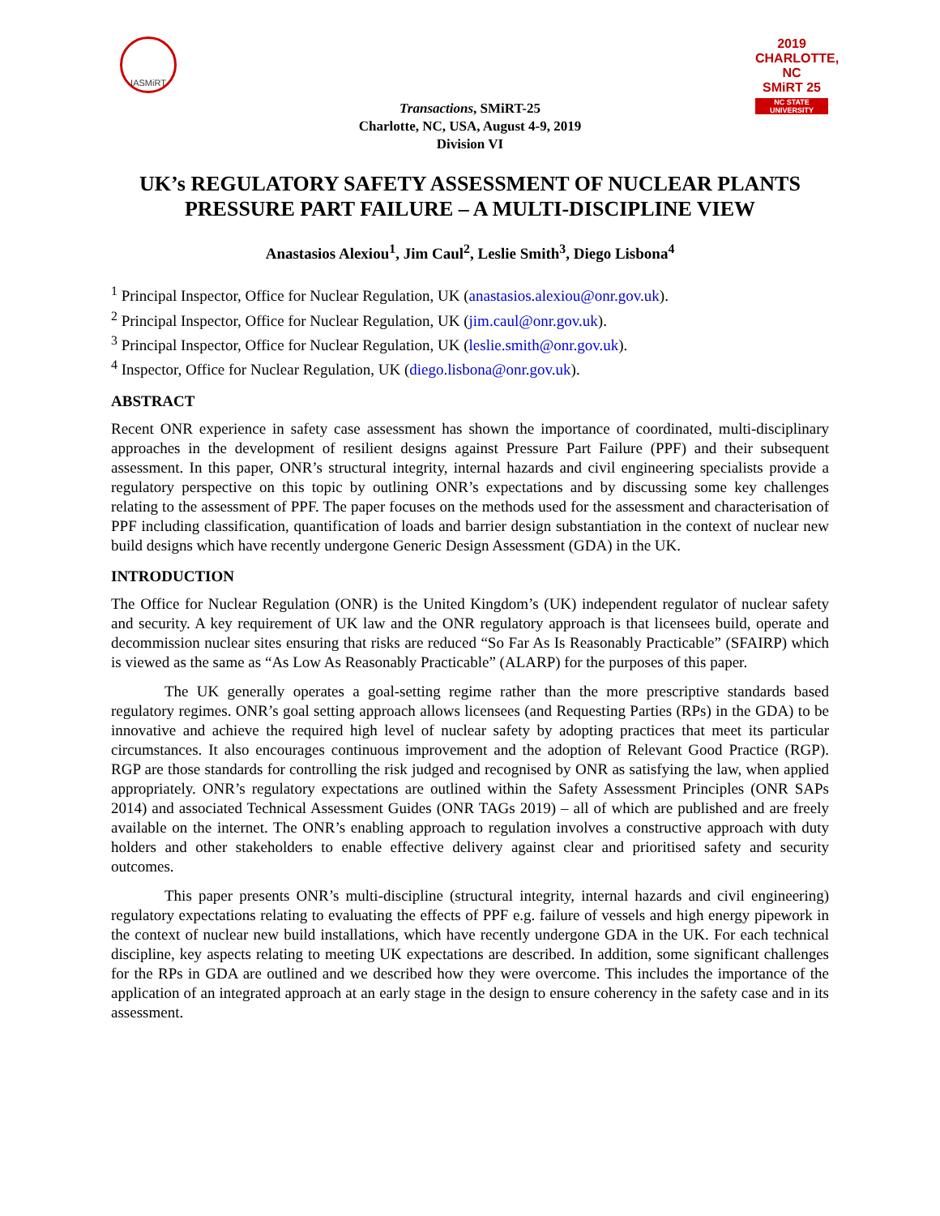IASMiRT
2019 CHARLOTTE, NC
SMiRT 25
NC STATE UNIVERSITY
Transactions, SMiRT-25
Charlotte, NC, USA, August 4-9, 2019
Division VI
UK’s REGULATORY SAFETY ASSESSMENT OF NUCLEAR PLANTS
PRESSURE PART FAILURE – A MULTI-DISCIPLINE VIEW
Anastasios Alexiou<sup>1</sup>, Jim Caul<sup>2</sup>, Leslie Smith<sup>3</sup>, Diego Lisbona<sup>4</sup>
<sup>1</sup> Principal Inspector, Office for Nuclear Regulation, UK (anastasios.alexiou@onr.gov.uk).
<sup>2</sup> Principal Inspector, Office for Nuclear Regulation, UK (jim.caul@onr.gov.uk).
<sup>3</sup> Principal Inspector, Office for Nuclear Regulation, UK (leslie.smith@onr.gov.uk).
<sup>4</sup> Inspector, Office for Nuclear Regulation, UK (diego.lisbona@onr.gov.uk).
ABSTRACT
Recent ONR experience in safety case assessment has shown the importance of coordinated, multi-disciplinary approaches in the development of resilient designs against Pressure Part Failure (PPF) and their subsequent assessment. In this paper, ONR’s structural integrity, internal hazards and civil engineering specialists provide a regulatory perspective on this topic by outlining ONR’s expectations and by discussing some key challenges relating to the assessment of PPF. The paper focuses on the methods used for the assessment and characterisation of PPF including classification, quantification of loads and barrier design substantiation in the context of nuclear new build designs which have recently undergone Generic Design Assessment (GDA) in the UK.
INTRODUCTION
The Office for Nuclear Regulation (ONR) is the United Kingdom’s (UK) independent regulator of nuclear safety and security. A key requirement of UK law and the ONR regulatory approach is that licensees build, operate and decommission nuclear sites ensuring that risks are reduced “So Far As Is Reasonably Practicable” (SFAIRP) which is viewed as the same as “As Low As Reasonably Practicable” (ALARP) for the purposes of this paper.
The UK generally operates a goal-setting regime rather than the more prescriptive standards based regulatory regimes. ONR’s goal setting approach allows licensees (and Requesting Parties (RPs) in the GDA) to be innovative and achieve the required high level of nuclear safety by adopting practices that meet its particular circumstances. It also encourages continuous improvement and the adoption of Relevant Good Practice (RGP). RGP are those standards for controlling the risk judged and recognised by ONR as satisfying the law, when applied appropriately. ONR’s regulatory expectations are outlined within the Safety Assessment Principles (ONR SAPs 2014) and associated Technical Assessment Guides (ONR TAGs 2019) – all of which are published and are freely available on the internet. The ONR’s enabling approach to regulation involves a constructive approach with duty holders and other stakeholders to enable effective delivery against clear and prioritised safety and security outcomes.
This paper presents ONR’s multi-discipline (structural integrity, internal hazards and civil engineering) regulatory expectations relating to evaluating the effects of PPF e.g. failure of vessels and high energy pipework in the context of nuclear new build installations, which have recently undergone GDA in the UK. For each technical discipline, key aspects relating to meeting UK expectations are described. In addition, some significant challenges for the RPs in GDA are outlined and we described how they were overcome. This includes the importance of the application of an integrated approach at an early stage in the design to ensure coherency in the safety case and in its assessment.